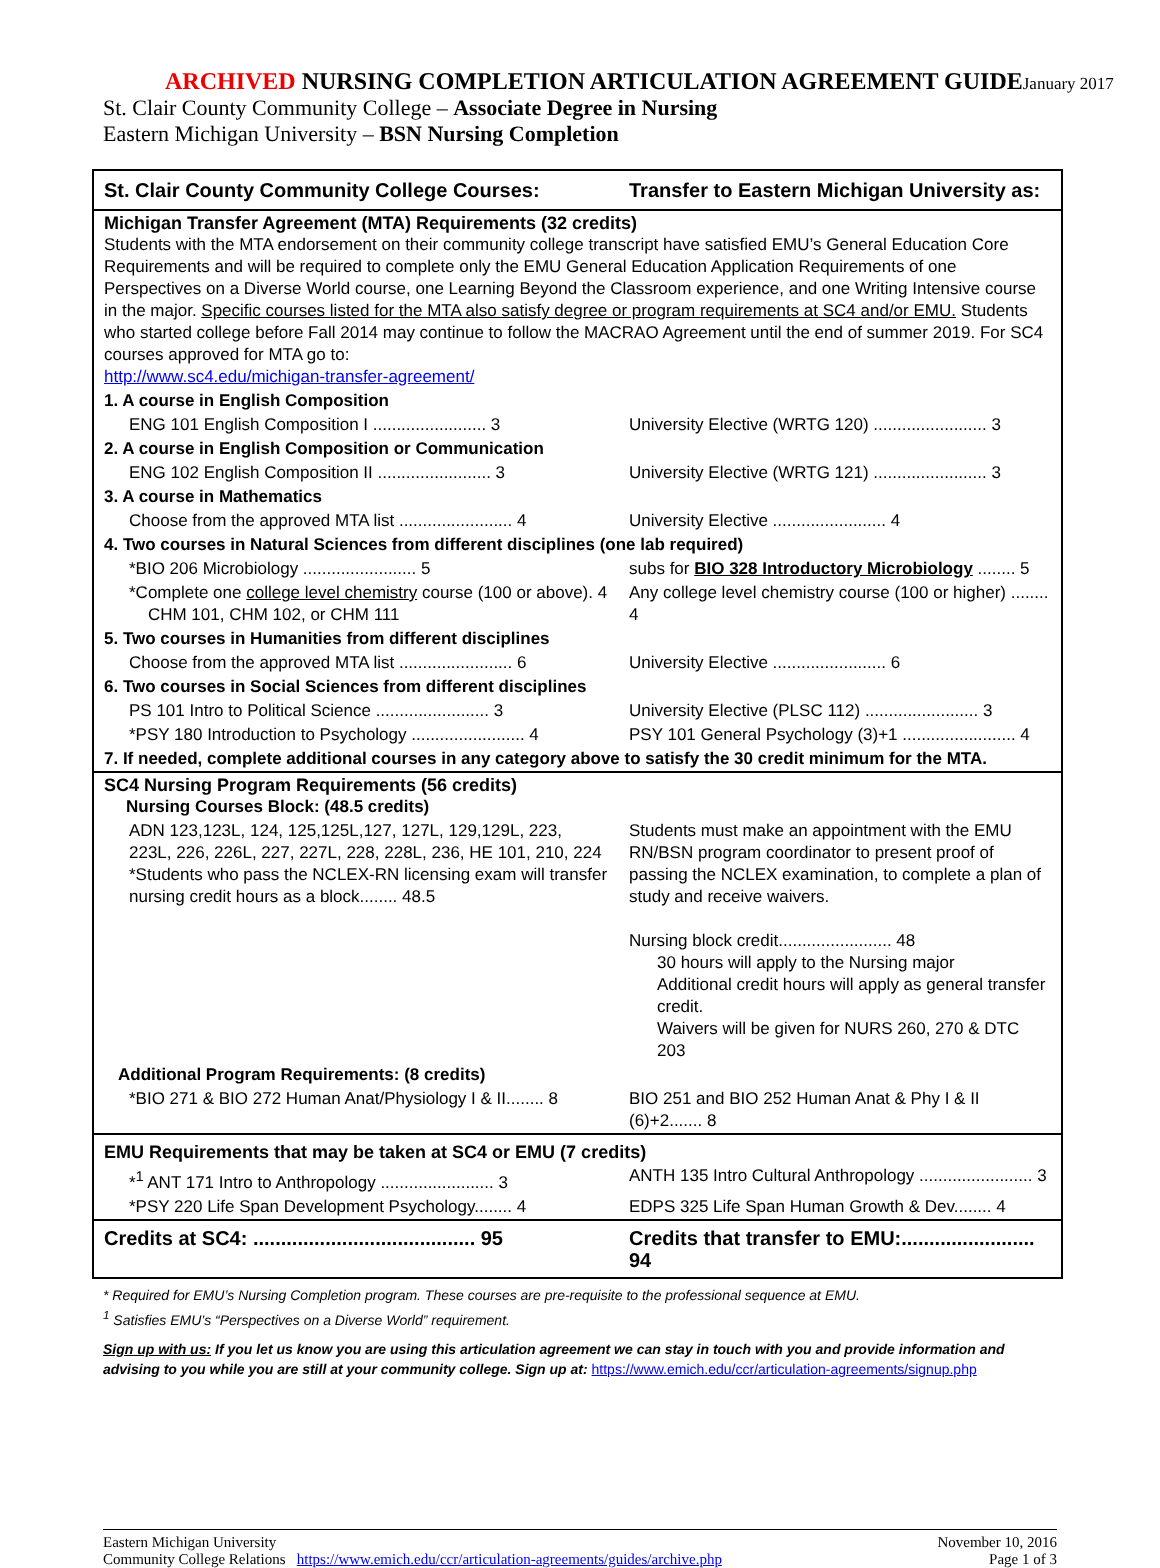ARCHIVED NURSING COMPLETION ARTICULATION AGREEMENT GUIDEJanuary 2017
St. Clair County Community College – Associate Degree in Nursing
Eastern Michigan University – BSN Nursing Completion
| St. Clair County Community College Courses: | Transfer to Eastern Michigan University as: |
| --- | --- |
| Michigan Transfer Agreement (MTA) Requirements (32 credits) Students with the MTA endorsement on their community college transcript have satisfied EMU’s General Education Core Requirements and will be required to complete only the EMU General Education Application Requirements of one Perspectives on a Diverse World course, one Learning Beyond the Classroom experience, and one Writing Intensive course in the major. Specific courses listed for the MTA also satisfy degree or program requirements at SC4 and/or EMU. Students who started college before Fall 2014 may continue to follow the MACRAO Agreement until the end of summer 2019. For SC4 courses approved for MTA go to: http://www.sc4.edu/michigan-transfer-agreement/ | |
| 1. A course in English Composition | |
| ENG 101 English Composition I ........................ 3 | University Elective (WRTG 120) ........................ 3 |
| 2. A course in English Composition or Communication | |
| ENG 102 English Composition II ........................ 3 | University Elective (WRTG 121) ........................ 3 |
| 3. A course in Mathematics | |
| Choose from the approved MTA list ........................ 4 | University Elective ........................ 4 |
| 4. Two courses in Natural Sciences from different disciplines (one lab required) | |
| *BIO 206 Microbiology ........................ 5 | subs for BIO 328 Introductory Microbiology ........ 5 |
| *Complete one college level chemistry course (100 or above). 4 CHM 101, CHM 102, or CHM 111 | Any college level chemistry course (100 or higher) ........ 4 |
| 5. Two courses in Humanities from different disciplines | |
| Choose from the approved MTA list ........................ 6 | University Elective ........................ 6 |
| 6. Two courses in Social Sciences from different disciplines | |
| PS 101 Intro to Political Science ........................ 3 | University Elective (PLSC 112) ........................ 3 |
| *PSY 180 Introduction to Psychology ........................ 4 | PSY 101 General Psychology (3)+1 ........................ 4 |
| 7. If needed, complete additional courses in any category above to satisfy the 30 credit minimum for the MTA. | |
| SC4 Nursing Program Requirements (56 credits) Nursing Courses Block: (48.5 credits) | |
| ADN 123,123L, 124, 125,125L,127, 127L, 129,129L, 223, 223L, 226, 226L, 227, 227L, 228, 228L, 236, HE 101, 210, 224 *Students who pass the NCLEX-RN licensing exam will transfer nursing credit hours as a block........ 48.5 | Students must make an appointment with the EMU RN/BSN program coordinator to present proof of passing the NCLEX examination, to complete a plan of study and receive waivers. Nursing block credit........................ 48 30 hours will apply to the Nursing major Additional credit hours will apply as general transfer credit. Waivers will be given for NURS 260, 270 & DTC 203 |
| Additional Program Requirements: (8 credits) | |
| *BIO 271 & BIO 272 Human Anat/Physiology I & II........ 8 | BIO 251 and BIO 252 Human Anat & Phy I & II (6)+2....... 8 |
| EMU Requirements that may be taken at SC4 or EMU (7 credits) | |
| *<sup>1</sup> ANT 171 Intro to Anthropology ........................ 3 | ANTH 135 Intro Cultural Anthropology ........................ 3 |
| *PSY 220 Life Span Development Psychology........ 4 | EDPS 325 Life Span Human Growth & Dev........ 4 |
| Credits at SC4: ........................................ 95 | Credits that transfer to EMU:........................ 94 |
* Required for EMU’s Nursing Completion program. These courses are pre-requisite to the professional sequence at EMU.
<sup>1</sup> Satisfies EMU’s “Perspectives on a Diverse World” requirement.
Sign up with us: If you let us know you are using this articulation agreement we can stay in touch with you and provide information and advising to you while you are still at your community college. Sign up at: https://www.emich.edu/ccr/articulation-agreements/signup.php
Eastern Michigan University
Community College Relations https://www.emich.edu/ccr/articulation-agreements/guides/archive.php
November 10, 2016
Page 1 of 3